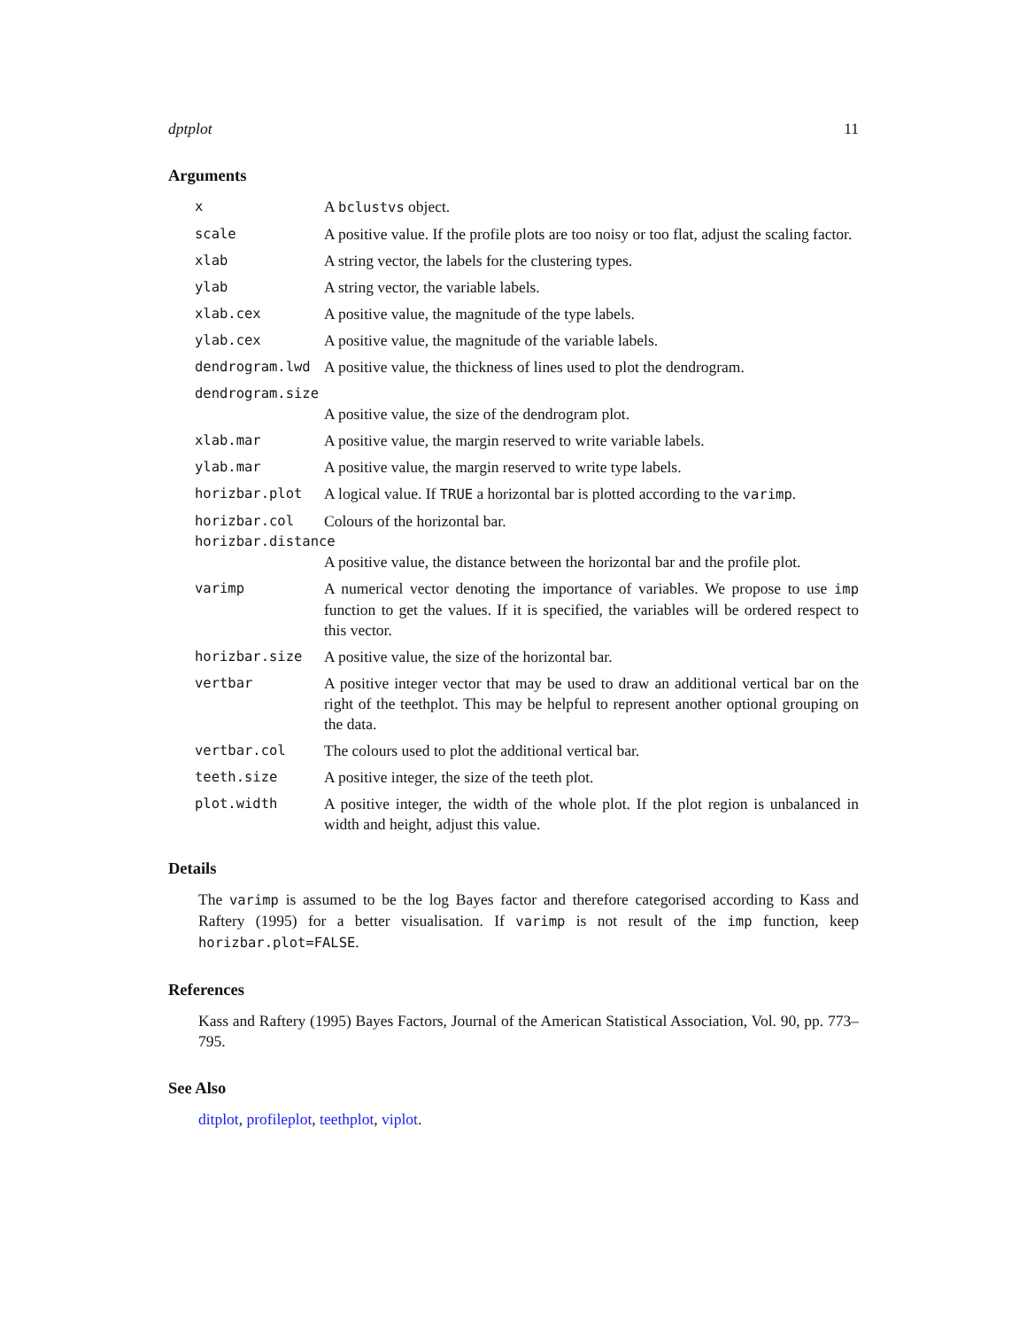dptplot 11
Arguments
| x | A bclustvs object. |
| scale | A positive value. If the profile plots are too noisy or too flat, adjust the scaling factor. |
| xlab | A string vector, the labels for the clustering types. |
| ylab | A string vector, the variable labels. |
| xlab.cex | A positive value, the magnitude of the type labels. |
| ylab.cex | A positive value, the magnitude of the variable labels. |
| dendrogram.lwd | A positive value, the thickness of lines used to plot the dendrogram. |
| dendrogram.size | |
| | A positive value, the size of the dendrogram plot. |
| xlab.mar | A positive value, the margin reserved to write variable labels. |
| ylab.mar | A positive value, the margin reserved to write type labels. |
| horizbar.plot | A logical value. If TRUE a horizontal bar is plotted according to the varimp . |
| horizbar.col | Colours of the horizontal bar. |
| horizbar.distance | |
| | A positive value, the distance between the horizontal bar and the profile plot. |
| varimp | A numerical vector denoting the importance of variables. We propose to use imp function to get the values. If it is specified, the variables will be ordered respect to this vector. |
| horizbar.size | A positive value, the size of the horizontal bar. |
| vertbar | A positive integer vector that may be used to draw an additional vertical bar on the right of the teethplot. This may be helpful to represent another optional grouping on the data. |
| vertbar.col | The colours used to plot the additional vertical bar. |
| teeth.size | A positive integer, the size of the teeth plot. |
| plot.width | A positive integer, the width of the whole plot. If the plot region is unbalanced in width and height, adjust this value. |
Details
The varimp is assumed to be the log Bayes factor and therefore categorised according to Kass and Raftery (1995) for a better visualisation. If varimp is not result of the imp function, keep horizbar.plot=FALSE.
References
Kass and Raftery (1995) Bayes Factors, Journal of the American Statistical Association, Vol. 90, pp. 773–795.
See Also
ditplot, profileplot, teethplot, viplot.